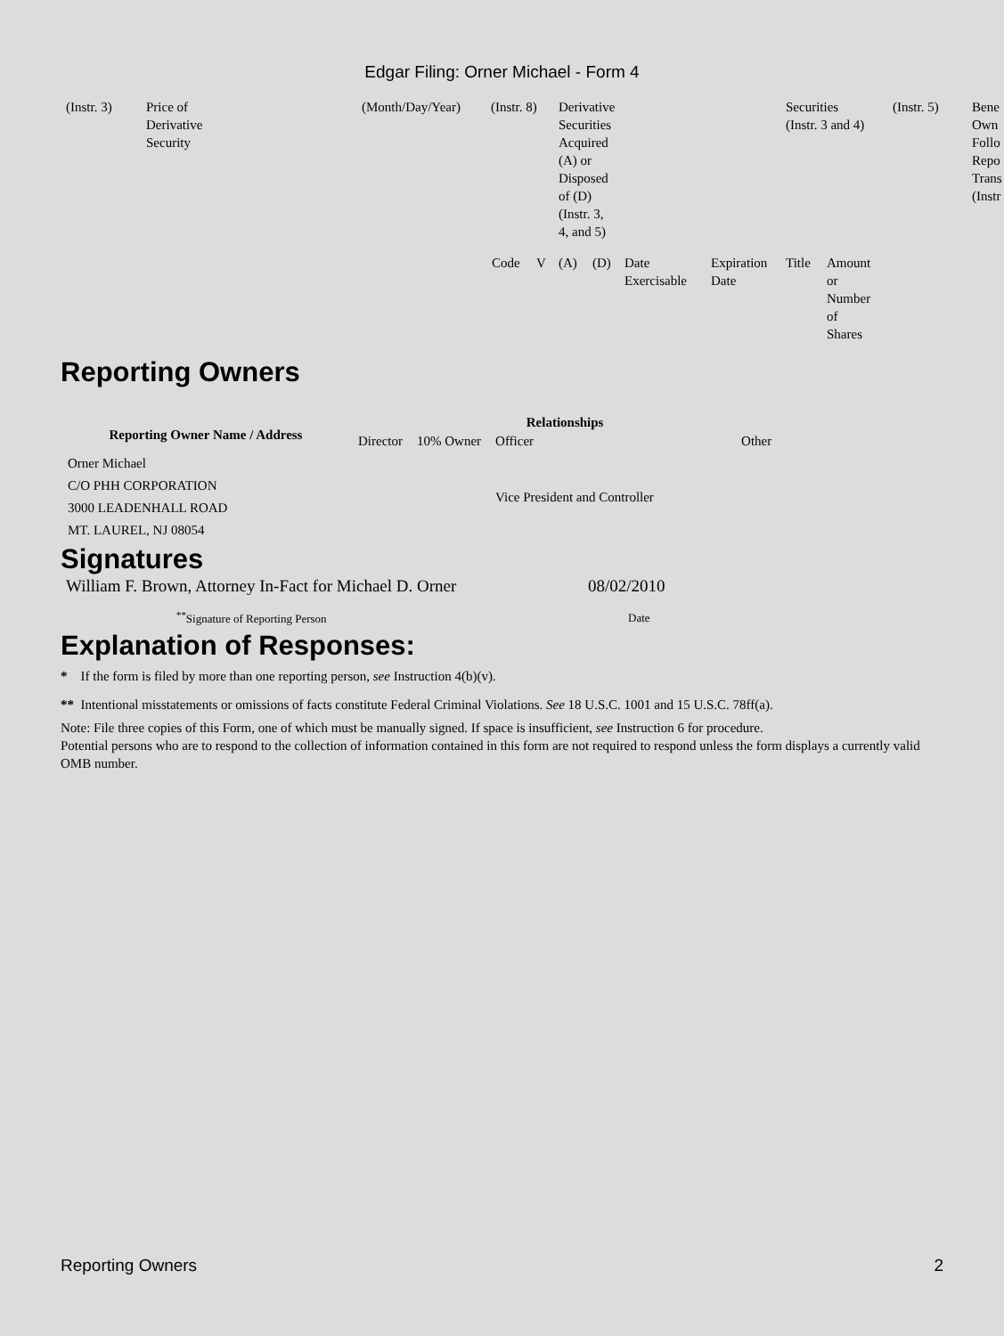Edgar Filing: Orner Michael - Form 4
(Instr. 3)
Price of
Derivative
Security
(Month/Day/Year) (Instr. 8)
Derivative
Securities
Acquired
(A) or
Disposed
of (D)
(Instr. 3,
4, and 5)
Securities
(Instr. 3 and 4)
(Instr. 5)
Bene
Own
Follo
Repo
Trans
(Instr
Code V (A) (D)
Date
Exercisable
Expiration
Date
Title
Amount
or
Number
of
Shares
Reporting Owners
| Reporting Owner Name / Address | Relationships | | | |
| --- | --- | --- | --- | --- |
| | Director | 10% Owner | Officer | Other |
| Orner Michael C/O PHH CORPORATION 3000 LEADENHALL ROAD MT. LAUREL, NJ 08054 | | | Vice President and Controller | |
Signatures
| William F. Brown, Attorney In-Fact for Michael D. Orner | 08/02/2010 |
| <sup>**</sup> Signature of Reporting Person | Date |
Explanation of Responses:
* If the form is filed by more than one reporting person, see Instruction 4(b)(v).
** Intentional misstatements or omissions of facts constitute Federal Criminal Violations. See 18 U.S.C. 1001 and 15 U.S.C. 78ff(a).
Note: File three copies of this Form, one of which must be manually signed. If space is insufficient, see Instruction 6 for procedure.
Potential persons who are to respond to the collection of information contained in this form are not required to respond unless the form displays a currently valid OMB number.
Reporting Owners 2